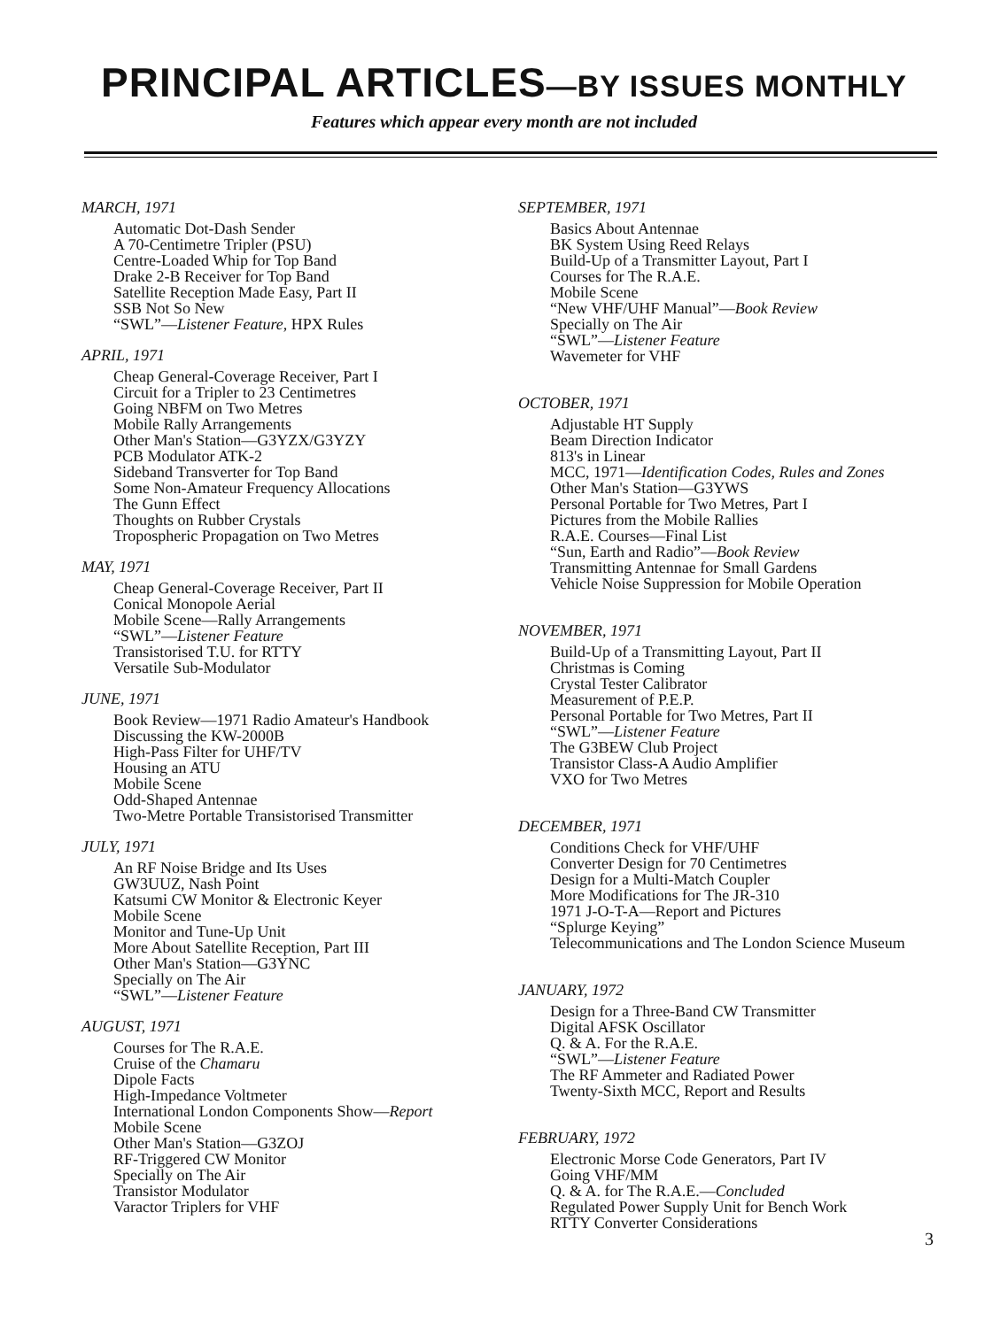PRINCIPAL ARTICLES—BY ISSUES MONTHLY
Features which appear every month are not included
MARCH, 1971
Automatic Dot-Dash Sender
A 70-Centimetre Tripler (PSU)
Centre-Loaded Whip for Top Band
Drake 2-B Receiver for Top Band
Satellite Reception Made Easy, Part II
SSB Not So New
“SWL”—Listener Feature, HPX Rules
APRIL, 1971
Cheap General-Coverage Receiver, Part I
Circuit for a Tripler to 23 Centimetres
Going NBFM on Two Metres
Mobile Rally Arrangements
Other Man's Station—G3YZX/G3YZY
PCB Modulator ATK-2
Sideband Transverter for Top Band
Some Non-Amateur Frequency Allocations
The Gunn Effect
Thoughts on Rubber Crystals
Tropospheric Propagation on Two Metres
MAY, 1971
Cheap General-Coverage Receiver, Part II
Conical Monopole Aerial
Mobile Scene—Rally Arrangements
“SWL”—Listener Feature
Transistorised T.U. for RTTY
Versatile Sub-Modulator
JUNE, 1971
Book Review—1971 Radio Amateur's Handbook
Discussing the KW-2000B
High-Pass Filter for UHF/TV
Housing an ATU
Mobile Scene
Odd-Shaped Antennae
Two-Metre Portable Transistorised Transmitter
JULY, 1971
An RF Noise Bridge and Its Uses
GW3UUZ, Nash Point
Katsumi CW Monitor & Electronic Keyer
Mobile Scene
Monitor and Tune-Up Unit
More About Satellite Reception, Part III
Other Man's Station—G3YNC
Specially on The Air
“SWL”—Listener Feature
AUGUST, 1971
Courses for The R.A.E.
Cruise of the Chamaru
Dipole Facts
High-Impedance Voltmeter
International London Components Show—Report
Mobile Scene
Other Man's Station—G3ZOJ
RF-Triggered CW Monitor
Specially on The Air
Transistor Modulator
Varactor Triplers for VHF
SEPTEMBER, 1971
Basics About Antennae
BK System Using Reed Relays
Build-Up of a Transmitter Layout, Part I
Courses for The R.A.E.
Mobile Scene
“New VHF/UHF Manual”—Book Review
Specially on The Air
“SWL”—Listener Feature
Wavemeter for VHF
OCTOBER, 1971
Adjustable HT Supply
Beam Direction Indicator
813's in Linear
MCC, 1971—Identification Codes, Rules and Zones
Other Man's Station—G3YWS
Personal Portable for Two Metres, Part I
Pictures from the Mobile Rallies
R.A.E. Courses—Final List
“Sun, Earth and Radio”—Book Review
Transmitting Antennae for Small Gardens
Vehicle Noise Suppression for Mobile Operation
NOVEMBER, 1971
Build-Up of a Transmitting Layout, Part II
Christmas is Coming
Crystal Tester Calibrator
Measurement of P.E.P.
Personal Portable for Two Metres, Part II
“SWL”—Listener Feature
The G3BEW Club Project
Transistor Class-A Audio Amplifier
VXO for Two Metres
DECEMBER, 1971
Conditions Check for VHF/UHF
Converter Design for 70 Centimetres
Design for a Multi-Match Coupler
More Modifications for The JR-310
1971 J-O-T-A—Report and Pictures
“Splurge Keying”
Telecommunications and The London Science Museum
JANUARY, 1972
Design for a Three-Band CW Transmitter
Digital AFSK Oscillator
Q. & A. For the R.A.E.
“SWL”—Listener Feature
The RF Ammeter and Radiated Power
Twenty-Sixth MCC, Report and Results
FEBRUARY, 1972
Electronic Morse Code Generators, Part IV
Going VHF/MM
Q. & A. for The R.A.E.—Concluded
Regulated Power Supply Unit for Bench Work
RTTY Converter Considerations
3